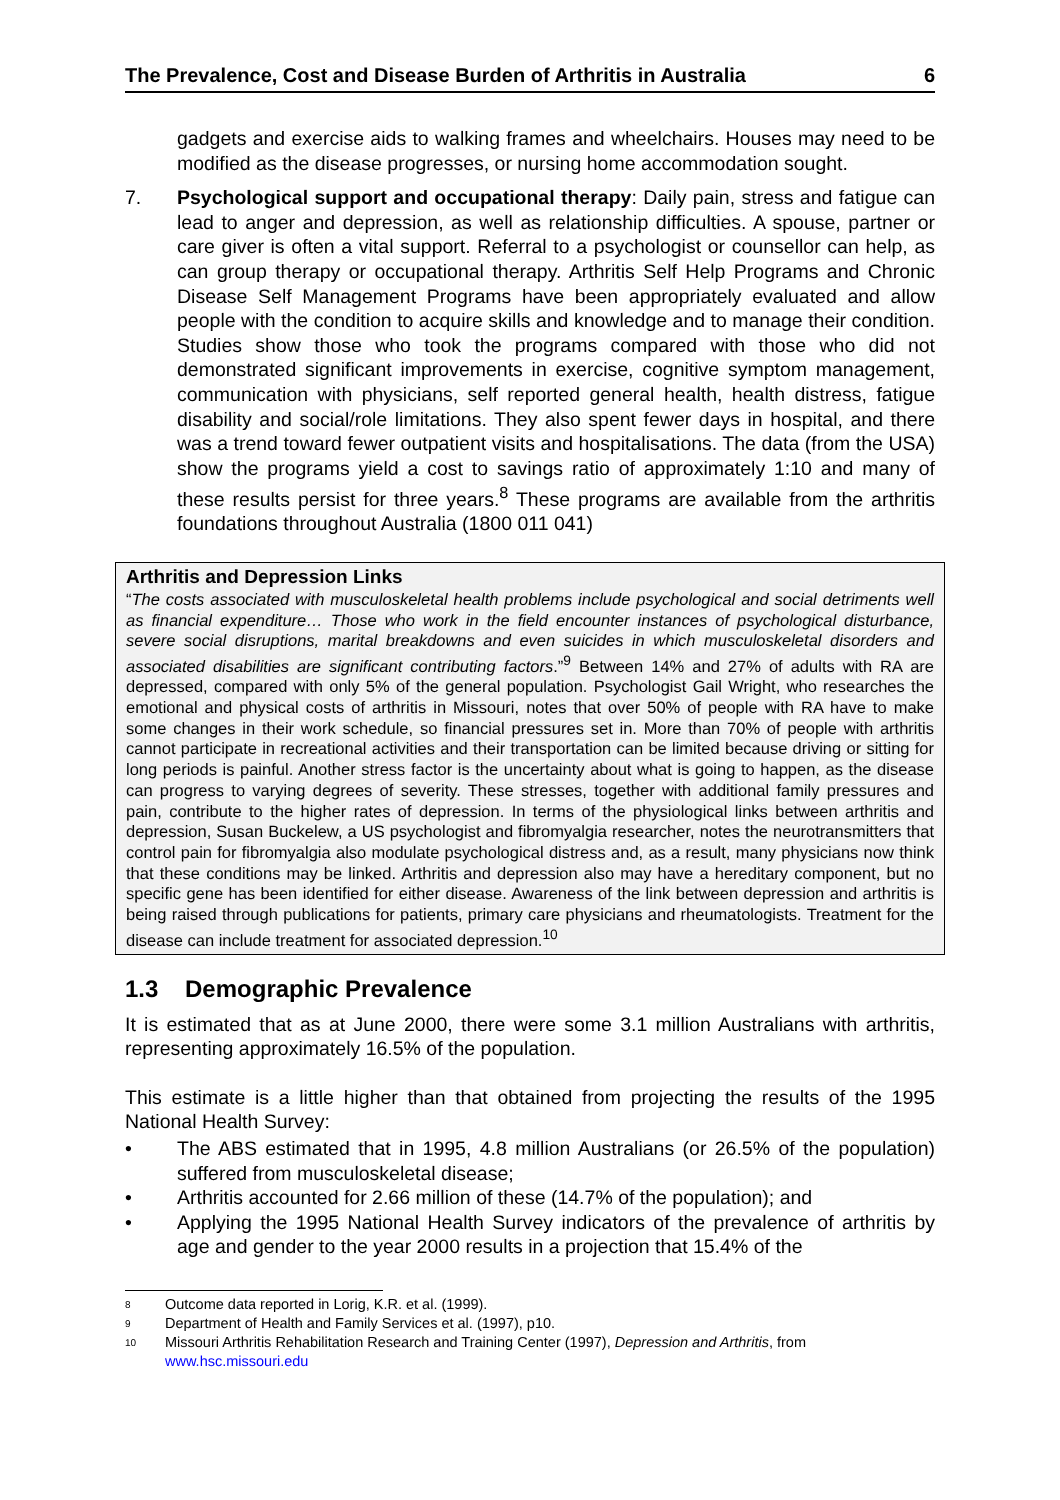The Prevalence, Cost and Disease Burden of Arthritis in Australia 6
gadgets and exercise aids to walking frames and wheelchairs. Houses may need to be modified as the disease progresses, or nursing home accommodation sought.
7. Psychological support and occupational therapy: Daily pain, stress and fatigue can lead to anger and depression, as well as relationship difficulties. A spouse, partner or care giver is often a vital support. Referral to a psychologist or counsellor can help, as can group therapy or occupational therapy. Arthritis Self Help Programs and Chronic Disease Self Management Programs have been appropriately evaluated and allow people with the condition to acquire skills and knowledge and to manage their condition. Studies show those who took the programs compared with those who did not demonstrated significant improvements in exercise, cognitive symptom management, communication with physicians, self reported general health, health distress, fatigue disability and social/role limitations. They also spent fewer days in hospital, and there was a trend toward fewer outpatient visits and hospitalisations. The data (from the USA) show the programs yield a cost to savings ratio of approximately 1:10 and many of these results persist for three years.<sup>8</sup> These programs are available from the arthritis foundations throughout Australia (1800 011 041)
Arthritis and Depression Links
“The costs associated with musculoskeletal health problems include psychological and social detriments well as financial expenditure… Those who work in the field encounter instances of psychological disturbance, severe social disruptions, marital breakdowns and even suicides in which musculoskeletal disorders and associated disabilities are significant contributing factors.”<sup>9</sup> Between 14% and 27% of adults with RA are depressed, compared with only 5% of the general population. Psychologist Gail Wright, who researches the emotional and physical costs of arthritis in Missouri, notes that over 50% of people with RA have to make some changes in their work schedule, so financial pressures set in. More than 70% of people with arthritis cannot participate in recreational activities and their transportation can be limited because driving or sitting for long periods is painful. Another stress factor is the uncertainty about what is going to happen, as the disease can progress to varying degrees of severity. These stresses, together with additional family pressures and pain, contribute to the higher rates of depression. In terms of the physiological links between arthritis and depression, Susan Buckelew, a US psychologist and fibromyalgia researcher, notes the neurotransmitters that control pain for fibromyalgia also modulate psychological distress and, as a result, many physicians now think that these conditions may be linked. Arthritis and depression also may have a hereditary component, but no specific gene has been identified for either disease. Awareness of the link between depression and arthritis is being raised through publications for patients, primary care physicians and rheumatologists. Treatment for the disease can include treatment for associated depression.<sup>10</sup>
1.3 Demographic Prevalence
It is estimated that as at June 2000, there were some 3.1 million Australians with arthritis, representing approximately 16.5% of the population.
This estimate is a little higher than that obtained from projecting the results of the 1995 National Health Survey:
• The ABS estimated that in 1995, 4.8 million Australians (or 26.5% of the population) suffered from musculoskeletal disease;
• Arthritis accounted for 2.66 million of these (14.7% of the population); and
• Applying the 1995 National Health Survey indicators of the prevalence of arthritis by age and gender to the year 2000 results in a projection that 15.4% of the
8 Outcome data reported in Lorig, K.R. et al. (1999).
9 Department of Health and Family Services et al. (1997), p10.
10 Missouri Arthritis Rehabilitation Research and Training Center (1997), Depression and Arthritis, from www.hsc.missouri.edu